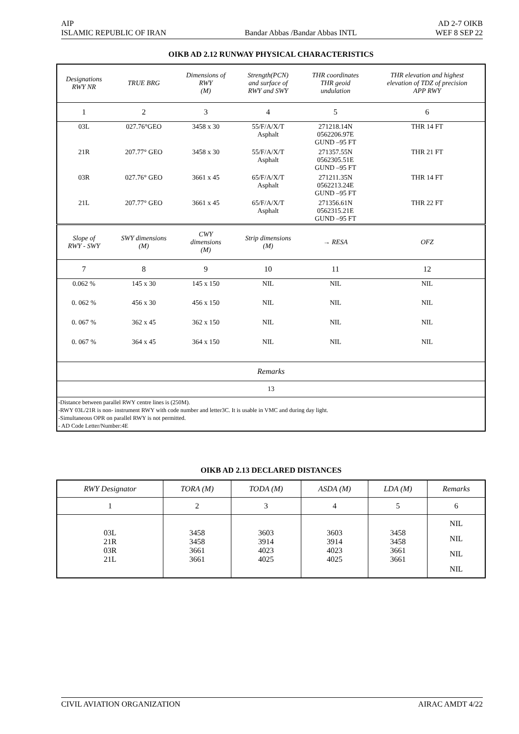AIP AD 2-7 OIKB
ISLAMIC REPUBLIC OF IRAN Bandar Abbas /Bandar Abbas INTL WEF 8 SEP 22
OIKB AD 2.12 RUNWAY PHYSICAL CHARACTERISTICS
| Designations RWY NR | TRUE BRG | Dimensions of RWY (M) | Strength(PCN) and surface of RWY and SWY | THR coordinates THR geoid undulation | THR elevation and highest elevation of TDZ of precision APP RWY |
| --- | --- | --- | --- | --- | --- |
| 1 | 2 | 3 | 4 | 5 | 6 |
| 03L | 027.76°GEO | 3458 x 30 | 55/F/A/X/T Asphalt | 271218.14N 0562206.97E GUND –95 FT | THR 14 FT |
| 21R | 207.77° GEO | 3458 x 30 | 55/F/A/X/T Asphalt | 271357.55N 0562305.51E GUND –95 FT | THR 21 FT |
| 03R | 027.76° GEO | 3661 x 45 | 65/F/A/X/T Asphalt | 271211.35N 0562213.24E GUND –95 FT | THR 14 FT |
| 21L | 207.77° GEO | 3661 x 45 | 65/F/A/X/T Asphalt | 271356.61N 0562315.21E GUND –95 FT | THR 22 FT |
| Slope of RWY - SWY | SWY dimensions (M) | CWY dimensions (M) | Strip dimensions (M) | → RESA | OFZ |
| 7 | 8 | 9 | 10 | 11 | 12 |
| 0.062 % | 145 x 30 | 145 x 150 | NIL | NIL | NIL |
| 0. 062 % | 456 x 30 | 456 x 150 | NIL | NIL | NIL |
| 0. 067 % | 362 x 45 | 362 x 150 | NIL | NIL | NIL |
| 0. 067 % | 364 x 45 | 364 x 150 | NIL | NIL | NIL |
| Remarks | | | | | |
| 13 | | | | | |
| -Distance between parallel RWY centre lines is (250M). -RWY 03L/21R is non- instrument RWY with code number and letter3C. It is usable in VMC and during day light. -Simultaneous OPR on parallel RWY is not permitted. - AD Code Letter/Number:4E | | | | | |
OIKB AD 2.13 DECLARED DISTANCES
| RWY Designator | TORA (M) | TODA (M) | ASDA (M) | LDA (M) | Remarks |
| --- | --- | --- | --- | --- | --- |
| 1 | 2 | 3 | 4 | 5 | 6 |
| 03L 21R 03R 21L | 3458 3458 3661 3661 | 3603 3914 4023 4025 | 3603 3914 4023 4025 | 3458 3458 3661 3661 | NIL NIL NIL NIL |
CIVIL AVIATION ORGANIZATION AIRAC AMDT 4/22